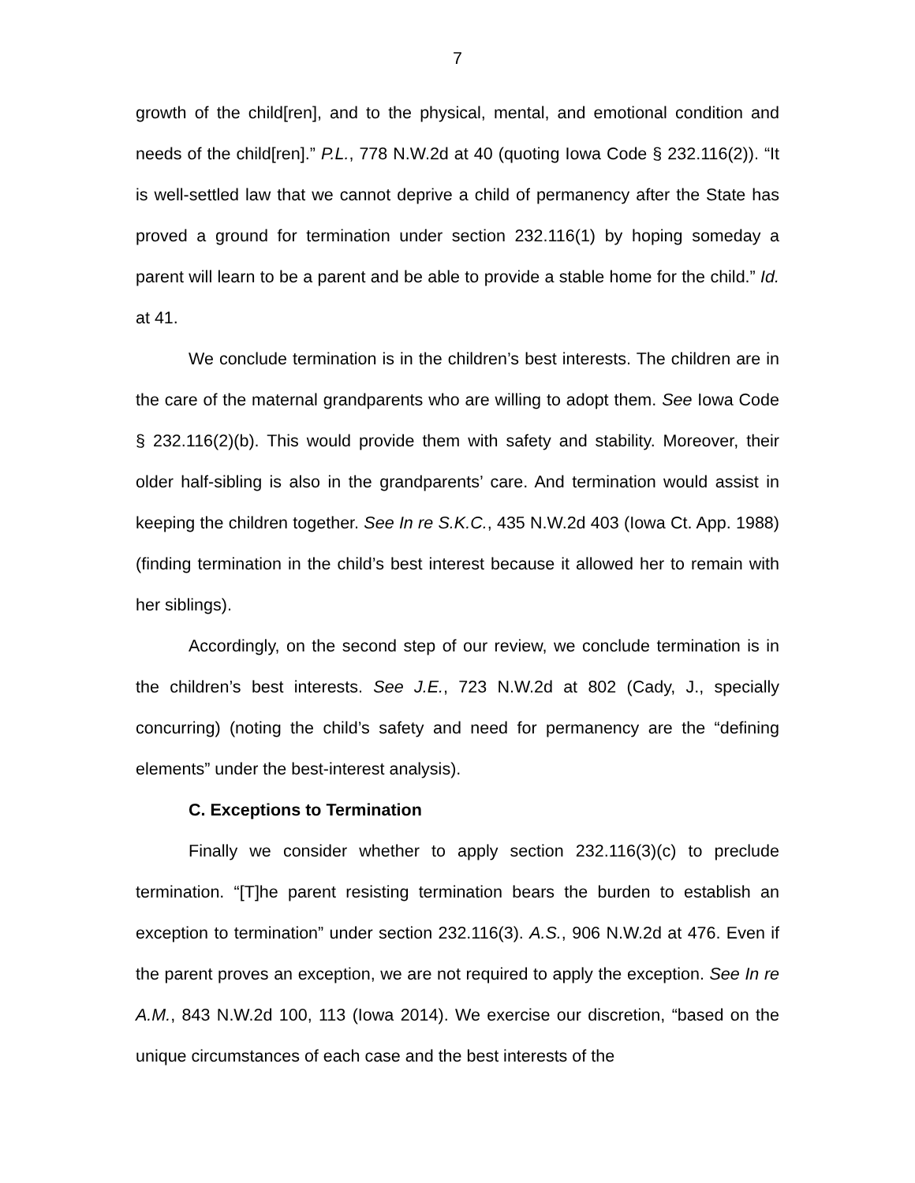7
growth of the child[ren], and to the physical, mental, and emotional condition and needs of the child[ren].” P.L., 778 N.W.2d at 40 (quoting Iowa Code § 232.116(2)). “It is well-settled law that we cannot deprive a child of permanency after the State has proved a ground for termination under section 232.116(1) by hoping someday a parent will learn to be a parent and be able to provide a stable home for the child.” Id. at 41.
We conclude termination is in the children’s best interests. The children are in the care of the maternal grandparents who are willing to adopt them. See Iowa Code § 232.116(2)(b). This would provide them with safety and stability. Moreover, their older half-sibling is also in the grandparents’ care. And termination would assist in keeping the children together. See In re S.K.C., 435 N.W.2d 403 (Iowa Ct. App. 1988) (finding termination in the child’s best interest because it allowed her to remain with her siblings).
Accordingly, on the second step of our review, we conclude termination is in the children’s best interests. See J.E., 723 N.W.2d at 802 (Cady, J., specially concurring) (noting the child’s safety and need for permanency are the “defining elements” under the best-interest analysis).
C. Exceptions to Termination
Finally we consider whether to apply section 232.116(3)(c) to preclude termination. “[T]he parent resisting termination bears the burden to establish an exception to termination” under section 232.116(3). A.S., 906 N.W.2d at 476. Even if the parent proves an exception, we are not required to apply the exception. See In re A.M., 843 N.W.2d 100, 113 (Iowa 2014). We exercise our discretion, “based on the unique circumstances of each case and the best interests of the